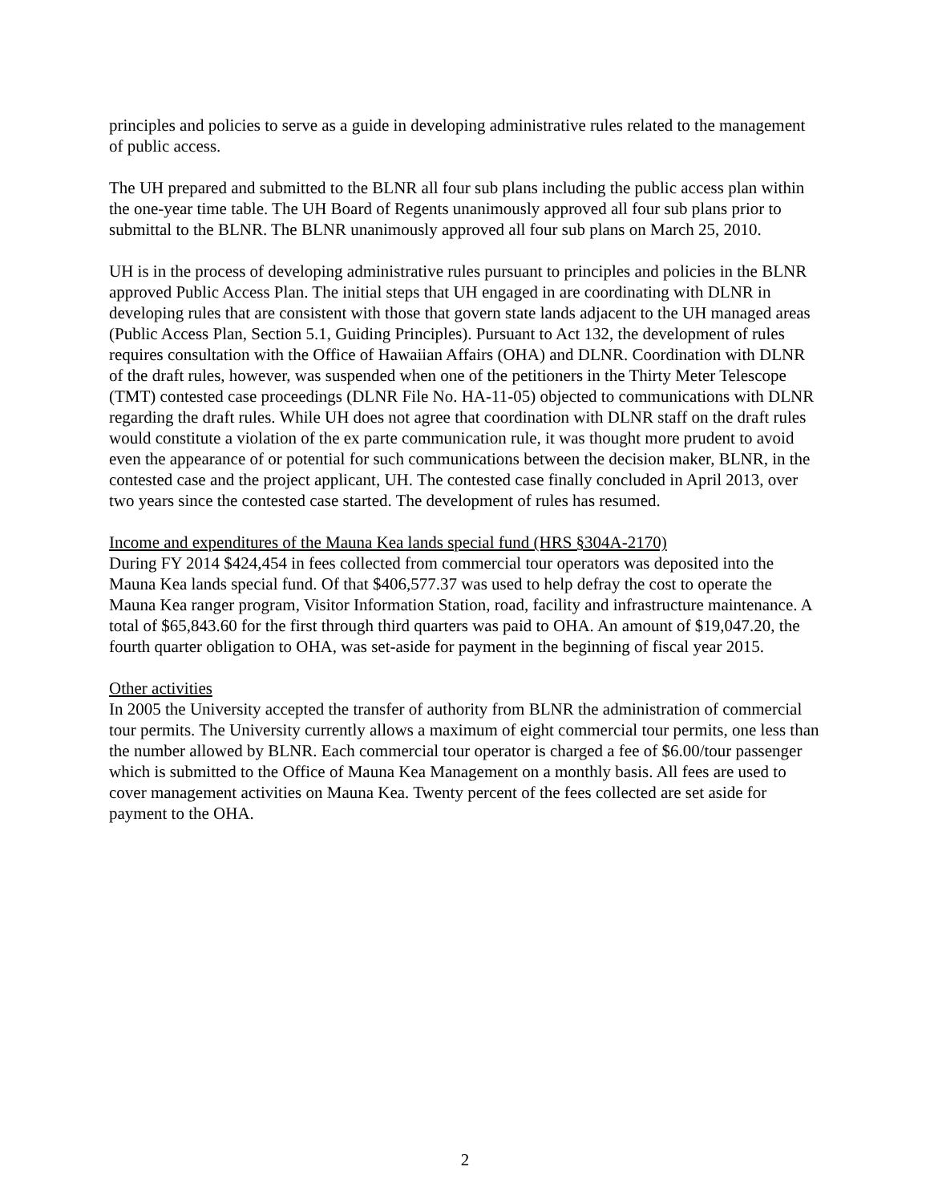principles and policies to serve as a guide in developing administrative rules related to the management of public access.
The UH prepared and submitted to the BLNR all four sub plans including the public access plan within the one-year time table. The UH Board of Regents unanimously approved all four sub plans prior to submittal to the BLNR. The BLNR unanimously approved all four sub plans on March 25, 2010.
UH is in the process of developing administrative rules pursuant to principles and policies in the BLNR approved Public Access Plan. The initial steps that UH engaged in are coordinating with DLNR in developing rules that are consistent with those that govern state lands adjacent to the UH managed areas (Public Access Plan, Section 5.1, Guiding Principles). Pursuant to Act 132, the development of rules requires consultation with the Office of Hawaiian Affairs (OHA) and DLNR. Coordination with DLNR of the draft rules, however, was suspended when one of the petitioners in the Thirty Meter Telescope (TMT) contested case proceedings (DLNR File No. HA-11-05) objected to communications with DLNR regarding the draft rules. While UH does not agree that coordination with DLNR staff on the draft rules would constitute a violation of the ex parte communication rule, it was thought more prudent to avoid even the appearance of or potential for such communications between the decision maker, BLNR, in the contested case and the project applicant, UH. The contested case finally concluded in April 2013, over two years since the contested case started. The development of rules has resumed.
Income and expenditures of the Mauna Kea lands special fund (HRS §304A-2170)
During FY 2014 $424,454 in fees collected from commercial tour operators was deposited into the Mauna Kea lands special fund. Of that $406,577.37 was used to help defray the cost to operate the Mauna Kea ranger program, Visitor Information Station, road, facility and infrastructure maintenance. A total of $65,843.60 for the first through third quarters was paid to OHA. An amount of $19,047.20, the fourth quarter obligation to OHA, was set-aside for payment in the beginning of fiscal year 2015.
Other activities
In 2005 the University accepted the transfer of authority from BLNR the administration of commercial tour permits. The University currently allows a maximum of eight commercial tour permits, one less than the number allowed by BLNR. Each commercial tour operator is charged a fee of $6.00/tour passenger which is submitted to the Office of Mauna Kea Management on a monthly basis. All fees are used to cover management activities on Mauna Kea. Twenty percent of the fees collected are set aside for payment to the OHA.
2